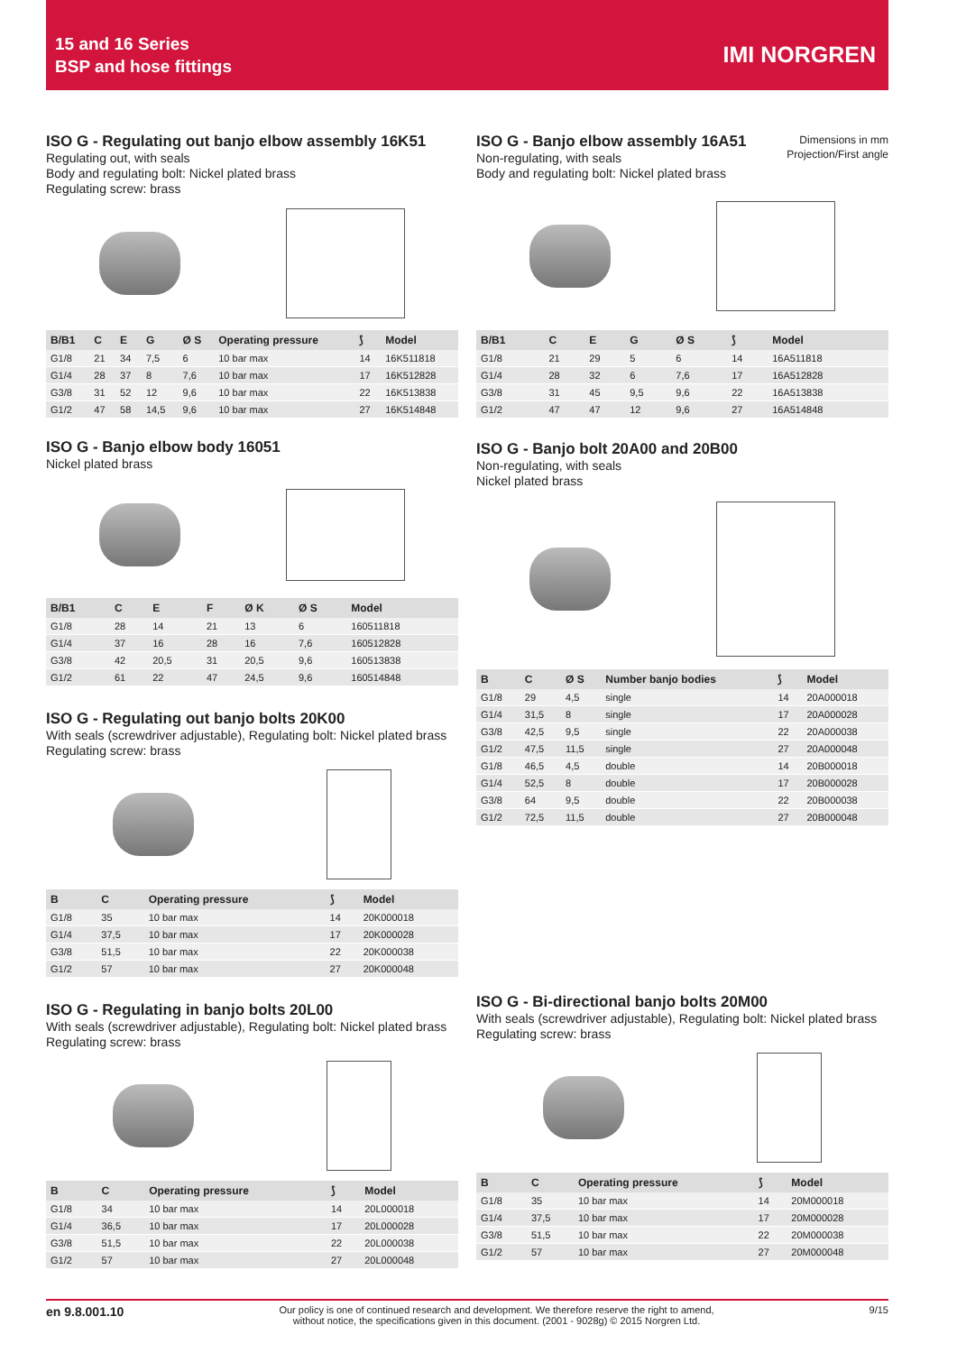15 and 16 Series
BSP and hose fittings
IMI NORGREN
ISO G - Regulating out banjo elbow assembly 16K51
Regulating out, with seals
Body and regulating bolt: Nickel plated brass
Regulating screw: brass
| B/B1 | C | E | G | Ø S | Operating pressure | ⟆ | Model |
| --- | --- | --- | --- | --- | --- | --- | --- |
| G1/8 | 21 | 34 | 7,5 | 6 | 10 bar max | 14 | 16K511818 |
| G1/4 | 28 | 37 | 8 | 7,6 | 10 bar max | 17 | 16K512828 |
| G3/8 | 31 | 52 | 12 | 9,6 | 10 bar max | 22 | 16K513838 |
| G1/2 | 47 | 58 | 14,5 | 9,6 | 10 bar max | 27 | 16K514848 |
ISO G - Banjo elbow body 16051
Nickel plated brass
| B/B1 | C | E | F | Ø K | Ø S | Model |
| --- | --- | --- | --- | --- | --- | --- |
| G1/8 | 28 | 14 | 21 | 13 | 6 | 160511818 |
| G1/4 | 37 | 16 | 28 | 16 | 7,6 | 160512828 |
| G3/8 | 42 | 20,5 | 31 | 20,5 | 9,6 | 160513838 |
| G1/2 | 61 | 22 | 47 | 24,5 | 9,6 | 160514848 |
ISO G - Regulating out banjo bolts 20K00
With seals (screwdriver adjustable), Regulating bolt: Nickel plated brass
Regulating screw: brass
| B | C | Operating pressure | ⟆ | Model |
| --- | --- | --- | --- | --- |
| G1/8 | 35 | 10 bar max | 14 | 20K000018 |
| G1/4 | 37,5 | 10 bar max | 17 | 20K000028 |
| G3/8 | 51,5 | 10 bar max | 22 | 20K000038 |
| G1/2 | 57 | 10 bar max | 27 | 20K000048 |
ISO G - Regulating in banjo bolts 20L00
With seals (screwdriver adjustable), Regulating bolt: Nickel plated brass
Regulating screw: brass
| B | C | Operating pressure | ⟆ | Model |
| --- | --- | --- | --- | --- |
| G1/8 | 34 | 10 bar max | 14 | 20L000018 |
| G1/4 | 36,5 | 10 bar max | 17 | 20L000028 |
| G3/8 | 51,5 | 10 bar max | 22 | 20L000038 |
| G1/2 | 57 | 10 bar max | 27 | 20L000048 |
Dimensions in mm
Projection/First angle
ISO G - Banjo elbow assembly 16A51
Non-regulating, with seals
Body and regulating bolt: Nickel plated brass
| B/B1 | C | E | G | Ø S | ⟆ | Model |
| --- | --- | --- | --- | --- | --- | --- |
| G1/8 | 21 | 29 | 5 | 6 | 14 | 16A511818 |
| G1/4 | 28 | 32 | 6 | 7,6 | 17 | 16A512828 |
| G3/8 | 31 | 45 | 9,5 | 9,6 | 22 | 16A513838 |
| G1/2 | 47 | 47 | 12 | 9,6 | 27 | 16A514848 |
ISO G - Banjo bolt 20A00 and 20B00
Non-regulating, with seals
Nickel plated brass
| B | C | Ø S | Number banjo bodies | ⟆ | Model |
| --- | --- | --- | --- | --- | --- |
| G1/8 | 29 | 4,5 | single | 14 | 20A000018 |
| G1/4 | 31,5 | 8 | single | 17 | 20A000028 |
| G3/8 | 42,5 | 9,5 | single | 22 | 20A000038 |
| G1/2 | 47,5 | 11,5 | single | 27 | 20A000048 |
| G1/8 | 46,5 | 4,5 | double | 14 | 20B000018 |
| G1/4 | 52,5 | 8 | double | 17 | 20B000028 |
| G3/8 | 64 | 9,5 | double | 22 | 20B000038 |
| G1/2 | 72,5 | 11,5 | double | 27 | 20B000048 |
ISO G - Bi-directional banjo bolts 20M00
With seals (screwdriver adjustable), Regulating bolt: Nickel plated brass
Regulating screw: brass
| B | C | Operating pressure | ⟆ | Model |
| --- | --- | --- | --- | --- |
| G1/8 | 35 | 10 bar max | 14 | 20M000018 |
| G1/4 | 37,5 | 10 bar max | 17 | 20M000028 |
| G3/8 | 51,5 | 10 bar max | 22 | 20M000038 |
| G1/2 | 57 | 10 bar max | 27 | 20M000048 |
en 9.8.001.10 Our policy is one of continued research and development. We therefore reserve the right to amend,
without notice, the specifications given in this document. (2001 - 9028g) © 2015 Norgren Ltd. 9/15